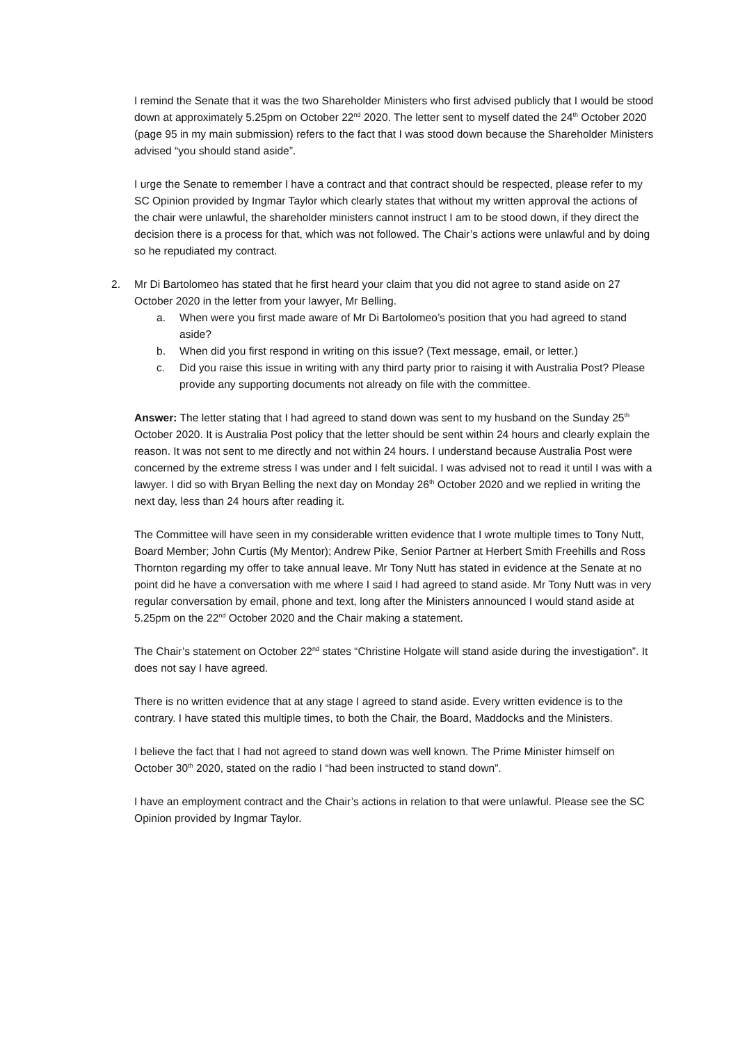I remind the Senate that it was the two Shareholder Ministers who first advised publicly that I would be stood down at approximately 5.25pm on October 22<sup>nd</sup> 2020. The letter sent to myself dated the 24<sup>th</sup> October 2020 (page 95 in my main submission) refers to the fact that I was stood down because the Shareholder Ministers advised “you should stand aside”.
I urge the Senate to remember I have a contract and that contract should be respected, please refer to my SC Opinion provided by Ingmar Taylor which clearly states that without my written approval the actions of the chair were unlawful, the shareholder ministers cannot instruct I am to be stood down, if they direct the decision there is a process for that, which was not followed. The Chair’s actions were unlawful and by doing so he repudiated my contract.
2. Mr Di Bartolomeo has stated that he first heard your claim that you did not agree to stand aside on 27 October 2020 in the letter from your lawyer, Mr Belling.
a. When were you first made aware of Mr Di Bartolomeo’s position that you had agreed to stand aside?
b. When did you first respond in writing on this issue? (Text message, email, or letter.)
c. Did you raise this issue in writing with any third party prior to raising it with Australia Post? Please provide any supporting documents not already on file with the committee.
Answer: The letter stating that I had agreed to stand down was sent to my husband on the Sunday 25<sup>th</sup> October 2020. It is Australia Post policy that the letter should be sent within 24 hours and clearly explain the reason. It was not sent to me directly and not within 24 hours. I understand because Australia Post were concerned by the extreme stress I was under and I felt suicidal. I was advised not to read it until I was with a lawyer. I did so with Bryan Belling the next day on Monday 26<sup>th</sup> October 2020 and we replied in writing the next day, less than 24 hours after reading it.
The Committee will have seen in my considerable written evidence that I wrote multiple times to Tony Nutt, Board Member; John Curtis (My Mentor); Andrew Pike, Senior Partner at Herbert Smith Freehills and Ross Thornton regarding my offer to take annual leave. Mr Tony Nutt has stated in evidence at the Senate at no point did he have a conversation with me where I said I had agreed to stand aside. Mr Tony Nutt was in very regular conversation by email, phone and text, long after the Ministers announced I would stand aside at 5.25pm on the 22<sup>nd</sup> October 2020 and the Chair making a statement.
The Chair’s statement on October 22<sup>nd</sup> states “Christine Holgate will stand aside during the investigation”. It does not say I have agreed.
There is no written evidence that at any stage I agreed to stand aside. Every written evidence is to the contrary. I have stated this multiple times, to both the Chair, the Board, Maddocks and the Ministers.
I believe the fact that I had not agreed to stand down was well known. The Prime Minister himself on October 30<sup>th</sup> 2020, stated on the radio I “had been instructed to stand down”.
I have an employment contract and the Chair’s actions in relation to that were unlawful. Please see the SC Opinion provided by Ingmar Taylor.